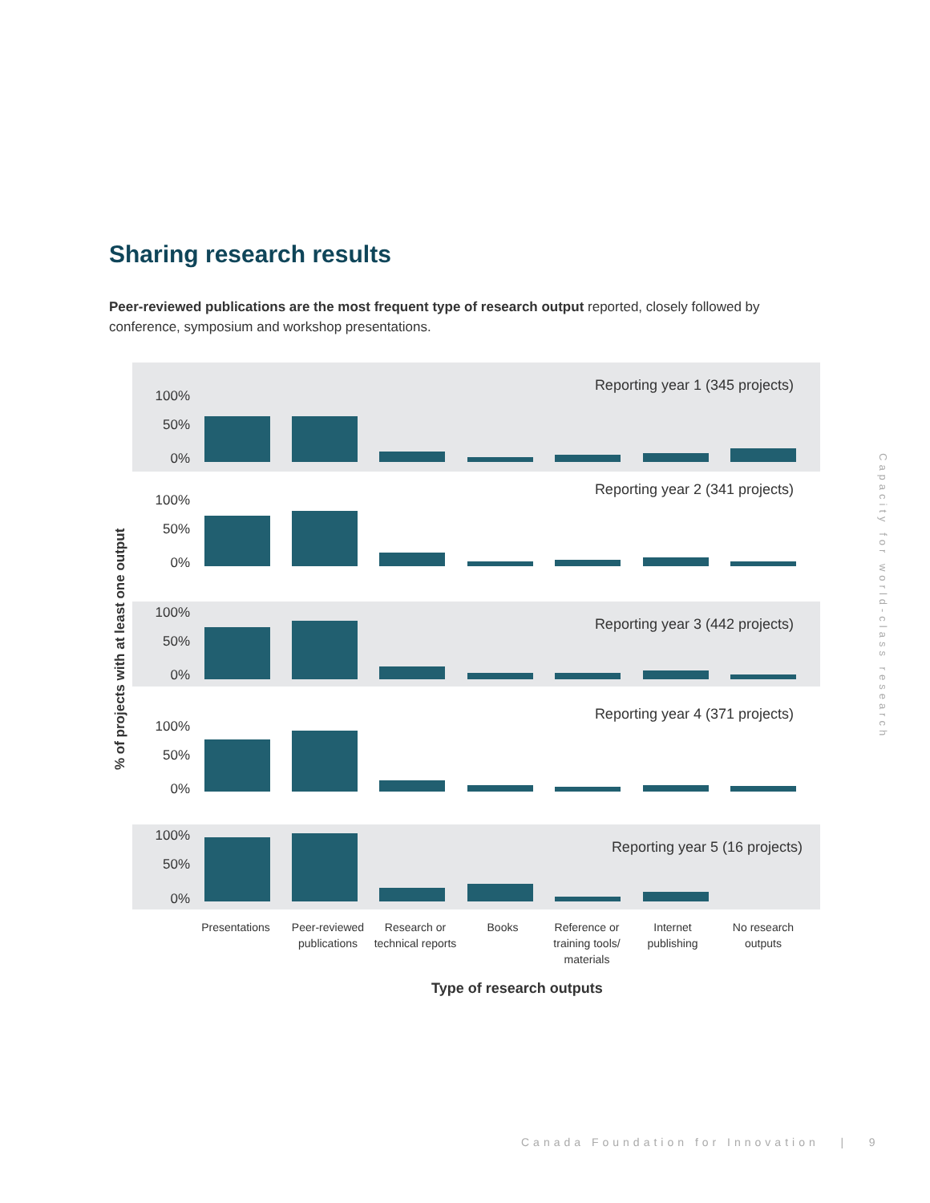Sharing research results
Peer-reviewed publications are the most frequent type of research output reported, closely followed by conference, symposium and workshop presentations.
% of projects with at least one output
Reporting year 1 (345 projects)
100%
50%
0%
Reporting year 2 (341 projects)
100%
50%
0%
Reporting year 3 (442 projects)
100%
50%
0%
Reporting year 4 (371 projects)
100%
50%
0%
Reporting year 5 (16 projects)
100%
50%
0%
Presentations
Peer-reviewed publications
Research or technical reports
Books
Reference or training tools/ materials
Internet publishing
No research outputs
Type of research outputs
Capacity for world-class research
Canada Foundation for Innovation | 9